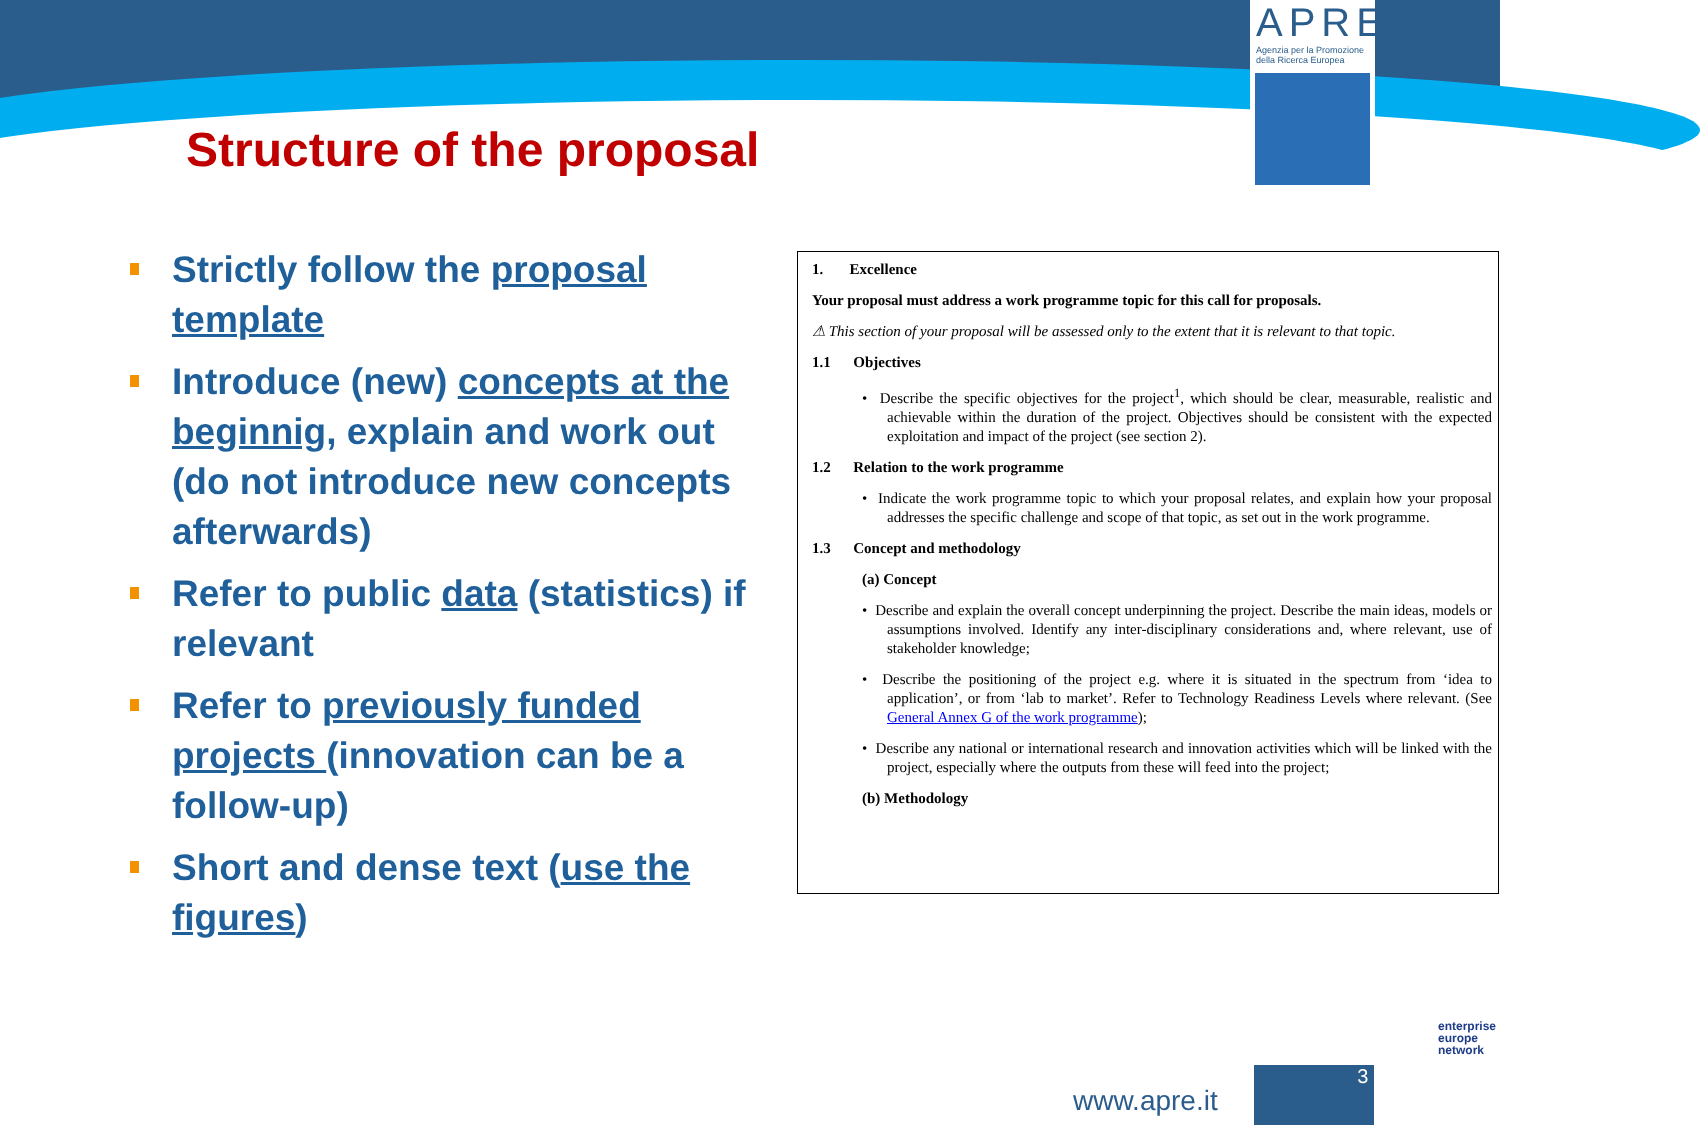APRE
Agenzia per la Promozione della Ricerca Europea
Structure of the proposal
Strictly follow the proposal template
Introduce (new) concepts at the beginnig, explain and work out
(do not introduce new concepts afterwards)
Refer to public data (statistics) if relevant
Refer to previously funded projects (innovation can be a follow-up)
Short and dense text (use the figures)
1. Excellence
Your proposal must address a work programme topic for this call for proposals.
⚠ This section of your proposal will be assessed only to the extent that it is relevant to that topic.
1.1 Objectives
• Describe the specific objectives for the project<sup>1</sup>, which should be clear, measurable, realistic and achievable within the duration of the project. Objectives should be consistent with the expected exploitation and impact of the project (see section 2).
1.2 Relation to the work programme
• Indicate the work programme topic to which your proposal relates, and explain how your proposal addresses the specific challenge and scope of that topic, as set out in the work programme.
1.3 Concept and methodology
(a) Concept
• Describe and explain the overall concept underpinning the project. Describe the main ideas, models or assumptions involved. Identify any inter-disciplinary considerations and, where relevant, use of stakeholder knowledge;
• Describe the positioning of the project e.g. where it is situated in the spectrum from ‘idea to application’, or from ‘lab to market’. Refer to Technology Readiness Levels where relevant. (See General Annex G of the work programme);
• Describe any national or international research and innovation activities which will be linked with the project, especially where the outputs from these will feed into the project;
(b) Methodology
www.apre.it
3
enterprise
europe
network